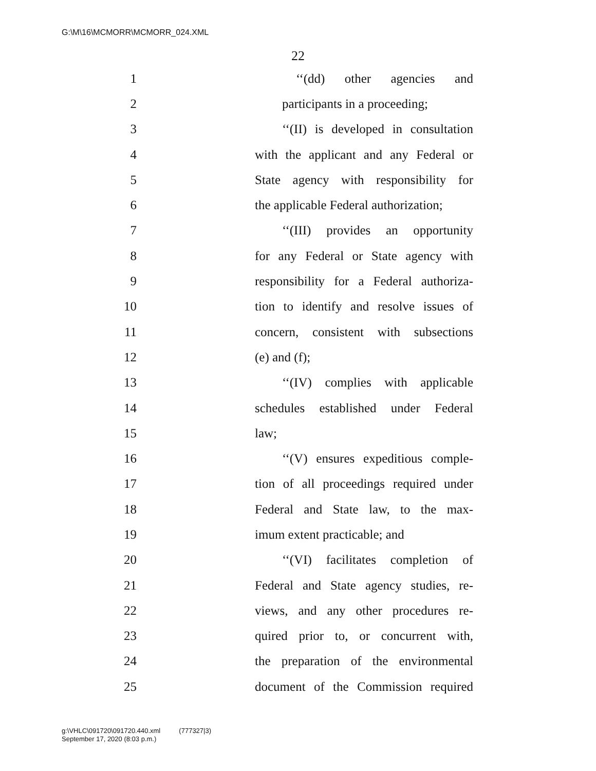G:\M\16\MCMORR\MCMORR_024.XML
22
1 ‘‘(dd) other agencies and
2 participants in a proceeding;
3 ‘‘(II) is developed in consultation
4 with the applicant and any Federal or
5 State agency with responsibility for
6 the applicable Federal authorization;
7 ‘‘(III) provides an opportunity
8 for any Federal or State agency with
9 responsibility for a Federal authoriza-
10 tion to identify and resolve issues of
11 concern, consistent with subsections
12 (e) and (f);
13 ‘‘(IV) complies with applicable
14 schedules established under Federal
15 law;
16 ‘‘(V) ensures expeditious comple-
17 tion of all proceedings required under
18 Federal and State law, to the max-
19 imum extent practicable; and
20 ‘‘(VI) facilitates completion of
21 Federal and State agency studies, re-
22 views, and any other procedures re-
23 quired prior to, or concurrent with,
24 the preparation of the environmental
25 document of the Commission required
g:\VHLC\091720\091720.440.xml (777327|3)
September 17, 2020 (8:03 p.m.)